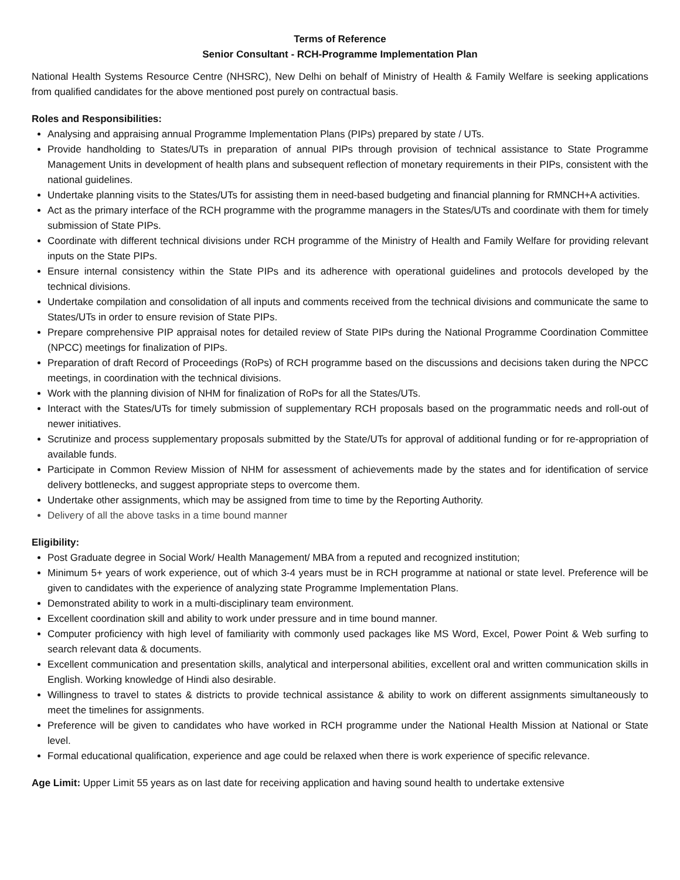Terms of Reference
Senior Consultant - RCH-Programme Implementation Plan
National Health Systems Resource Centre (NHSRC), New Delhi on behalf of Ministry of Health & Family Welfare is seeking applications from qualified candidates for the above mentioned post purely on contractual basis.
Roles and Responsibilities:
Analysing and appraising annual Programme Implementation Plans (PIPs) prepared by state / UTs.
Provide handholding to States/UTs in preparation of annual PIPs through provision of technical assistance to State Programme Management Units in development of health plans and subsequent reflection of monetary requirements in their PIPs, consistent with the national guidelines.
Undertake planning visits to the States/UTs for assisting them in need-based budgeting and financial planning for RMNCH+A activities.
Act as the primary interface of the RCH programme with the programme managers in the States/UTs and coordinate with them for timely submission of State PIPs.
Coordinate with different technical divisions under RCH programme of the Ministry of Health and Family Welfare for providing relevant inputs on the State PIPs.
Ensure internal consistency within the State PIPs and its adherence with operational guidelines and protocols developed by the technical divisions.
Undertake compilation and consolidation of all inputs and comments received from the technical divisions and communicate the same to States/UTs in order to ensure revision of State PIPs.
Prepare comprehensive PIP appraisal notes for detailed review of State PIPs during the National Programme Coordination Committee (NPCC) meetings for finalization of PIPs.
Preparation of draft Record of Proceedings (RoPs) of RCH programme based on the discussions and decisions taken during the NPCC meetings, in coordination with the technical divisions.
Work with the planning division of NHM for finalization of RoPs for all the States/UTs.
Interact with the States/UTs for timely submission of supplementary RCH proposals based on the programmatic needs and roll-out of newer initiatives.
Scrutinize and process supplementary proposals submitted by the State/UTs for approval of additional funding or for re-appropriation of available funds.
Participate in Common Review Mission of NHM for assessment of achievements made by the states and for identification of service delivery bottlenecks, and suggest appropriate steps to overcome them.
Undertake other assignments, which may be assigned from time to time by the Reporting Authority.
Delivery of all the above tasks in a time bound manner
Eligibility:
Post Graduate degree in Social Work/ Health Management/ MBA from a reputed and recognized institution;
Minimum 5+ years of work experience, out of which 3-4 years must be in RCH programme at national or state level. Preference will be given to candidates with the experience of analyzing state Programme Implementation Plans.
Demonstrated ability to work in a multi-disciplinary team environment.
Excellent coordination skill and ability to work under pressure and in time bound manner.
Computer proficiency with high level of familiarity with commonly used packages like MS Word, Excel, Power Point & Web surfing to search relevant data & documents.
Excellent communication and presentation skills, analytical and interpersonal abilities, excellent oral and written communication skills in English. Working knowledge of Hindi also desirable.
Willingness to travel to states & districts to provide technical assistance & ability to work on different assignments simultaneously to meet the timelines for assignments.
Preference will be given to candidates who have worked in RCH programme under the National Health Mission at National or State level.
Formal educational qualification, experience and age could be relaxed when there is work experience of specific relevance.
Age Limit: Upper Limit 55 years as on last date for receiving application and having sound health to undertake extensive